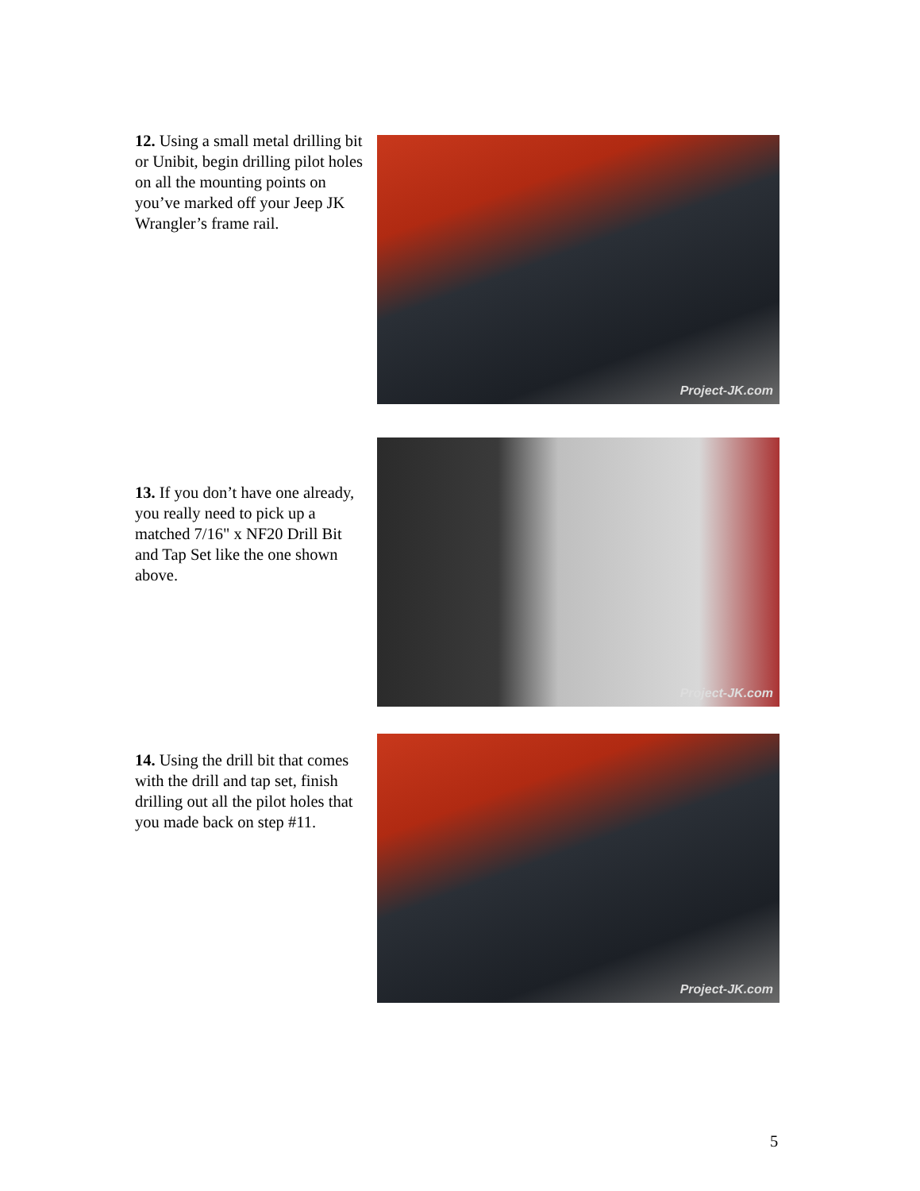12. Using a small metal drilling bit or Unibit, begin drilling pilot holes on all the mounting points on you’ve marked off your Jeep JK Wrangler’s frame rail.
Project-JK.com
13. If you don’t have one already, you really need to pick up a matched 7/16" x NF20 Drill Bit and Tap Set like the one shown above.
Project-JK.com
14. Using the drill bit that comes with the drill and tap set, finish drilling out all the pilot holes that you made back on step #11.
Project-JK.com
5